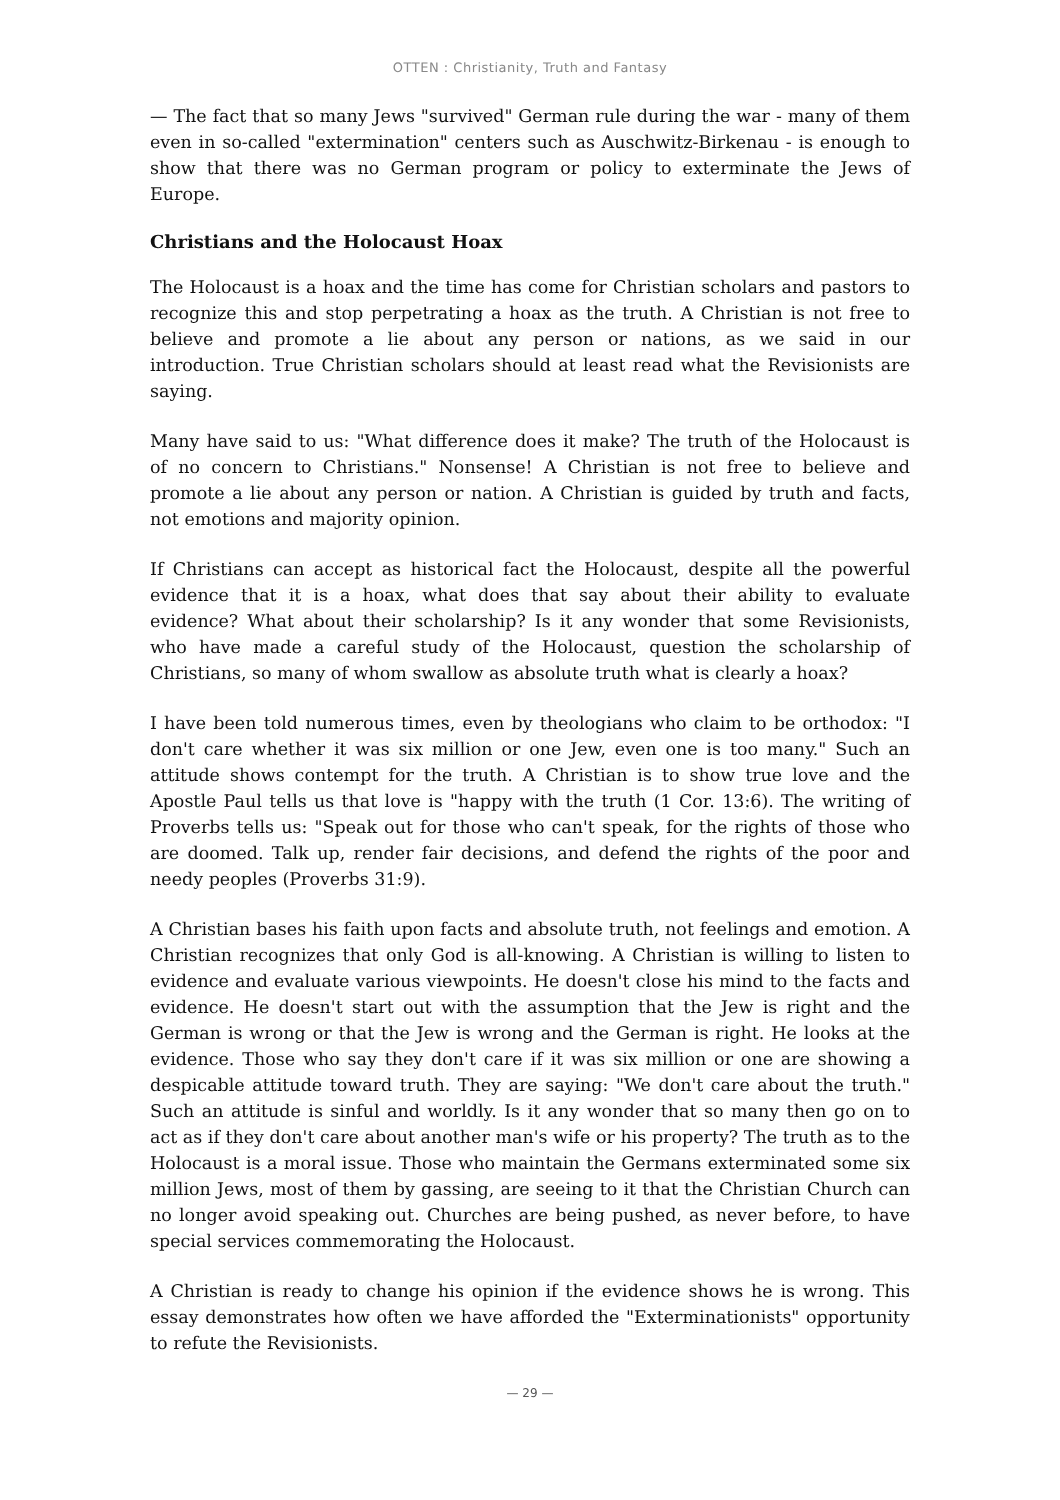OTTEN : Christianity, Truth and Fantasy
— The fact that so many Jews "survived" German rule during the war - many of them even in so-called "extermination" centers such as Auschwitz-Birkenau - is enough to show that there was no German program or policy to exterminate the Jews of Europe.
Christians and the Holocaust Hoax
The Holocaust is a hoax and the time has come for Christian scholars and pastors to recognize this and stop perpetrating a hoax as the truth. A Christian is not free to believe and promote a lie about any person or nations, as we said in our introduction. True Christian scholars should at least read what the Revisionists are saying.
Many have said to us: "What difference does it make? The truth of the Holocaust is of no concern to Christians." Nonsense! A Christian is not free to believe and promote a lie about any person or nation. A Christian is guided by truth and facts, not emotions and majority opinion.
If Christians can accept as historical fact the Holocaust, despite all the powerful evidence that it is a hoax, what does that say about their ability to evaluate evidence? What about their scholarship? Is it any wonder that some Revisionists, who have made a careful study of the Holocaust, question the scholarship of Christians, so many of whom swallow as absolute truth what is clearly a hoax?
I have been told numerous times, even by theologians who claim to be orthodox: "I don't care whether it was six million or one Jew, even one is too many." Such an attitude shows contempt for the truth. A Christian is to show true love and the Apostle Paul tells us that love is "happy with the truth (1 Cor. 13:6). The writing of Proverbs tells us: "Speak out for those who can't speak, for the rights of those who are doomed. Talk up, render fair decisions, and defend the rights of the poor and needy peoples (Proverbs 31:9).
A Christian bases his faith upon facts and absolute truth, not feelings and emotion. A Christian recognizes that only God is all-knowing. A Christian is willing to listen to evidence and evaluate various viewpoints. He doesn't close his mind to the facts and evidence. He doesn't start out with the assumption that the Jew is right and the German is wrong or that the Jew is wrong and the German is right. He looks at the evidence. Those who say they don't care if it was six million or one are showing a despicable attitude toward truth. They are saying: "We don't care about the truth." Such an attitude is sinful and worldly. Is it any wonder that so many then go on to act as if they don't care about another man's wife or his property? The truth as to the Holocaust is a moral issue. Those who maintain the Germans exterminated some six million Jews, most of them by gassing, are seeing to it that the Christian Church can no longer avoid speaking out. Churches are being pushed, as never before, to have special services commemorating the Holocaust.
A Christian is ready to change his opinion if the evidence shows he is wrong. This essay demonstrates how often we have afforded the "Exterminationists" opportunity to refute the Revisionists.
— 29 —